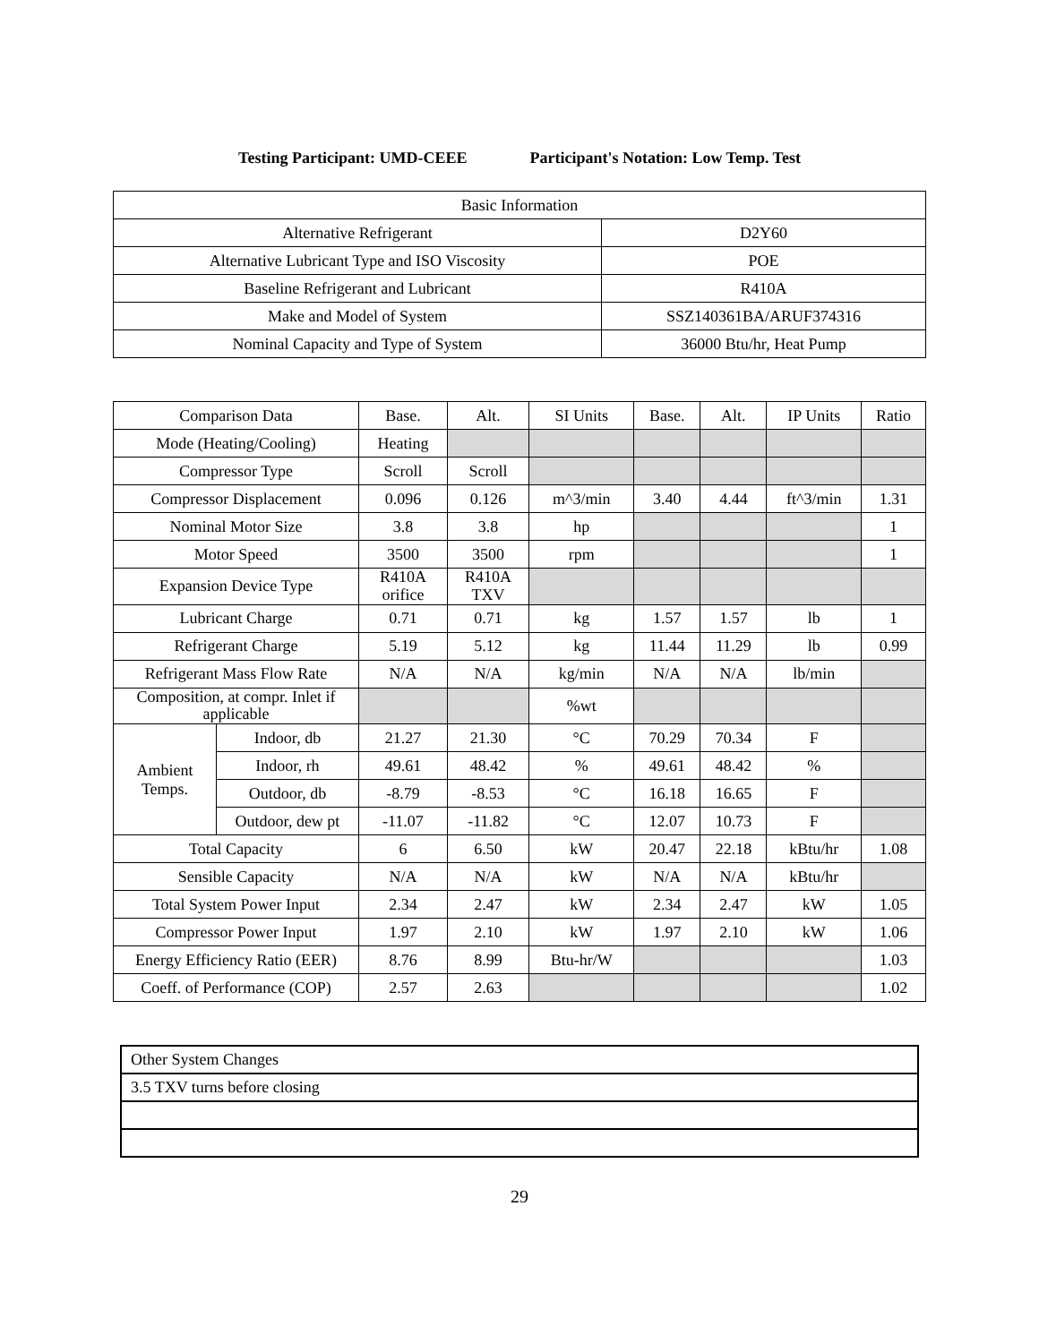Testing Participant: UMD-CEEE Participant's Notation: Low Temp. Test
| Basic Information | |
| --- | --- |
| Alternative Refrigerant | D2Y60 |
| Alternative Lubricant Type and ISO Viscosity | POE |
| Baseline Refrigerant and Lubricant | R410A |
| Make and Model of System | SSZ140361BA/ARUF374316 |
| Nominal Capacity and Type of System | 36000 Btu/hr, Heat Pump |
| Comparison Data | | Base. | Alt. | SI Units | Base. | Alt. | IP Units | Ratio |
| --- | --- | --- | --- | --- | --- | --- | --- | --- |
| Mode (Heating/Cooling) | | Heating | | | | | | |
| Compressor Type | | Scroll | Scroll | | | | | |
| Compressor Displacement | | 0.096 | 0.126 | m^3/min | 3.40 | 4.44 | ft^3/min | 1.31 |
| Nominal Motor Size | | 3.8 | 3.8 | hp | | | | 1 |
| Motor Speed | | 3500 | 3500 | rpm | | | | 1 |
| Expansion Device Type | | R410A orifice | R410A TXV | | | | | |
| Lubricant Charge | | 0.71 | 0.71 | kg | 1.57 | 1.57 | lb | 1 |
| Refrigerant Charge | | 5.19 | 5.12 | kg | 11.44 | 11.29 | lb | 0.99 |
| Refrigerant Mass Flow Rate | | N/A | N/A | kg/min | N/A | N/A | lb/min | |
| Composition, at compr. Inlet if applicable | | | | %wt | | | | |
| Ambient Temps. | Indoor, db | 21.27 | 21.30 | °C | 70.29 | 70.34 | F | |
| | Indoor, rh | 49.61 | 48.42 | % | 49.61 | 48.42 | % | |
| | Outdoor, db | -8.79 | -8.53 | °C | 16.18 | 16.65 | F | |
| | Outdoor, dew pt | -11.07 | -11.82 | °C | 12.07 | 10.73 | F | |
| Total Capacity | | 6 | 6.50 | kW | 20.47 | 22.18 | kBtu/hr | 1.08 |
| Sensible Capacity | | N/A | N/A | kW | N/A | N/A | kBtu/hr | |
| Total System Power Input | | 2.34 | 2.47 | kW | 2.34 | 2.47 | kW | 1.05 |
| Compressor Power Input | | 1.97 | 2.10 | kW | 1.97 | 2.10 | kW | 1.06 |
| Energy Efficiency Ratio (EER) | | 8.76 | 8.99 | Btu-hr/W | | | | 1.03 |
| Coeff. of Performance (COP) | | 2.57 | 2.63 | | | | | 1.02 |
| Other System Changes |
| 3.5 TXV turns before closing |
29